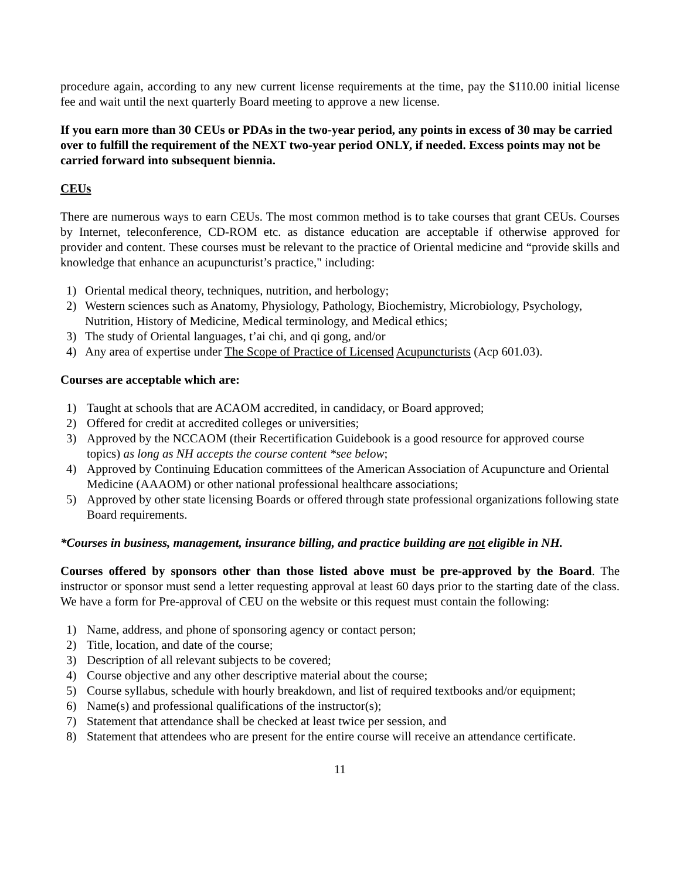procedure again, according to any new current license requirements at the time, pay the $110.00 initial license fee and wait until the next quarterly Board meeting to approve a new license.
If you earn more than 30 CEUs or PDAs in the two-year period, any points in excess of 30 may be carried over to fulfill the requirement of the NEXT two-year period ONLY, if needed. Excess points may not be carried forward into subsequent biennia.
CEUs
There are numerous ways to earn CEUs. The most common method is to take courses that grant CEUs. Courses by Internet, teleconference, CD-ROM etc. as distance education are acceptable if otherwise approved for provider and content. These courses must be relevant to the practice of Oriental medicine and “provide skills and knowledge that enhance an acupuncturist’s practice," including:
1) Oriental medical theory, techniques, nutrition, and herbology;
2) Western sciences such as Anatomy, Physiology, Pathology, Biochemistry, Microbiology, Psychology, Nutrition, History of Medicine, Medical terminology, and Medical ethics;
3) The study of Oriental languages, t’ai chi, and qi gong, and/or
4) Any area of expertise under The Scope of Practice of Licensed Acupuncturists (Acp 601.03).
Courses are acceptable which are:
1) Taught at schools that are ACAOM accredited, in candidacy, or Board approved;
2) Offered for credit at accredited colleges or universities;
3) Approved by the NCCAOM (their Recertification Guidebook is a good resource for approved course topics) as long as NH accepts the course content *see below;
4) Approved by Continuing Education committees of the American Association of Acupuncture and Oriental Medicine (AAAOM) or other national professional healthcare associations;
5) Approved by other state licensing Boards or offered through state professional organizations following state Board requirements.
*Courses in business, management, insurance billing, and practice building are not eligible in NH.
Courses offered by sponsors other than those listed above must be pre-approved by the Board. The instructor or sponsor must send a letter requesting approval at least 60 days prior to the starting date of the class. We have a form for Pre-approval of CEU on the website or this request must contain the following:
1) Name, address, and phone of sponsoring agency or contact person;
2) Title, location, and date of the course;
3) Description of all relevant subjects to be covered;
4) Course objective and any other descriptive material about the course;
5) Course syllabus, schedule with hourly breakdown, and list of required textbooks and/or equipment;
6) Name(s) and professional qualifications of the instructor(s);
7) Statement that attendance shall be checked at least twice per session, and
8) Statement that attendees who are present for the entire course will receive an attendance certificate.
11